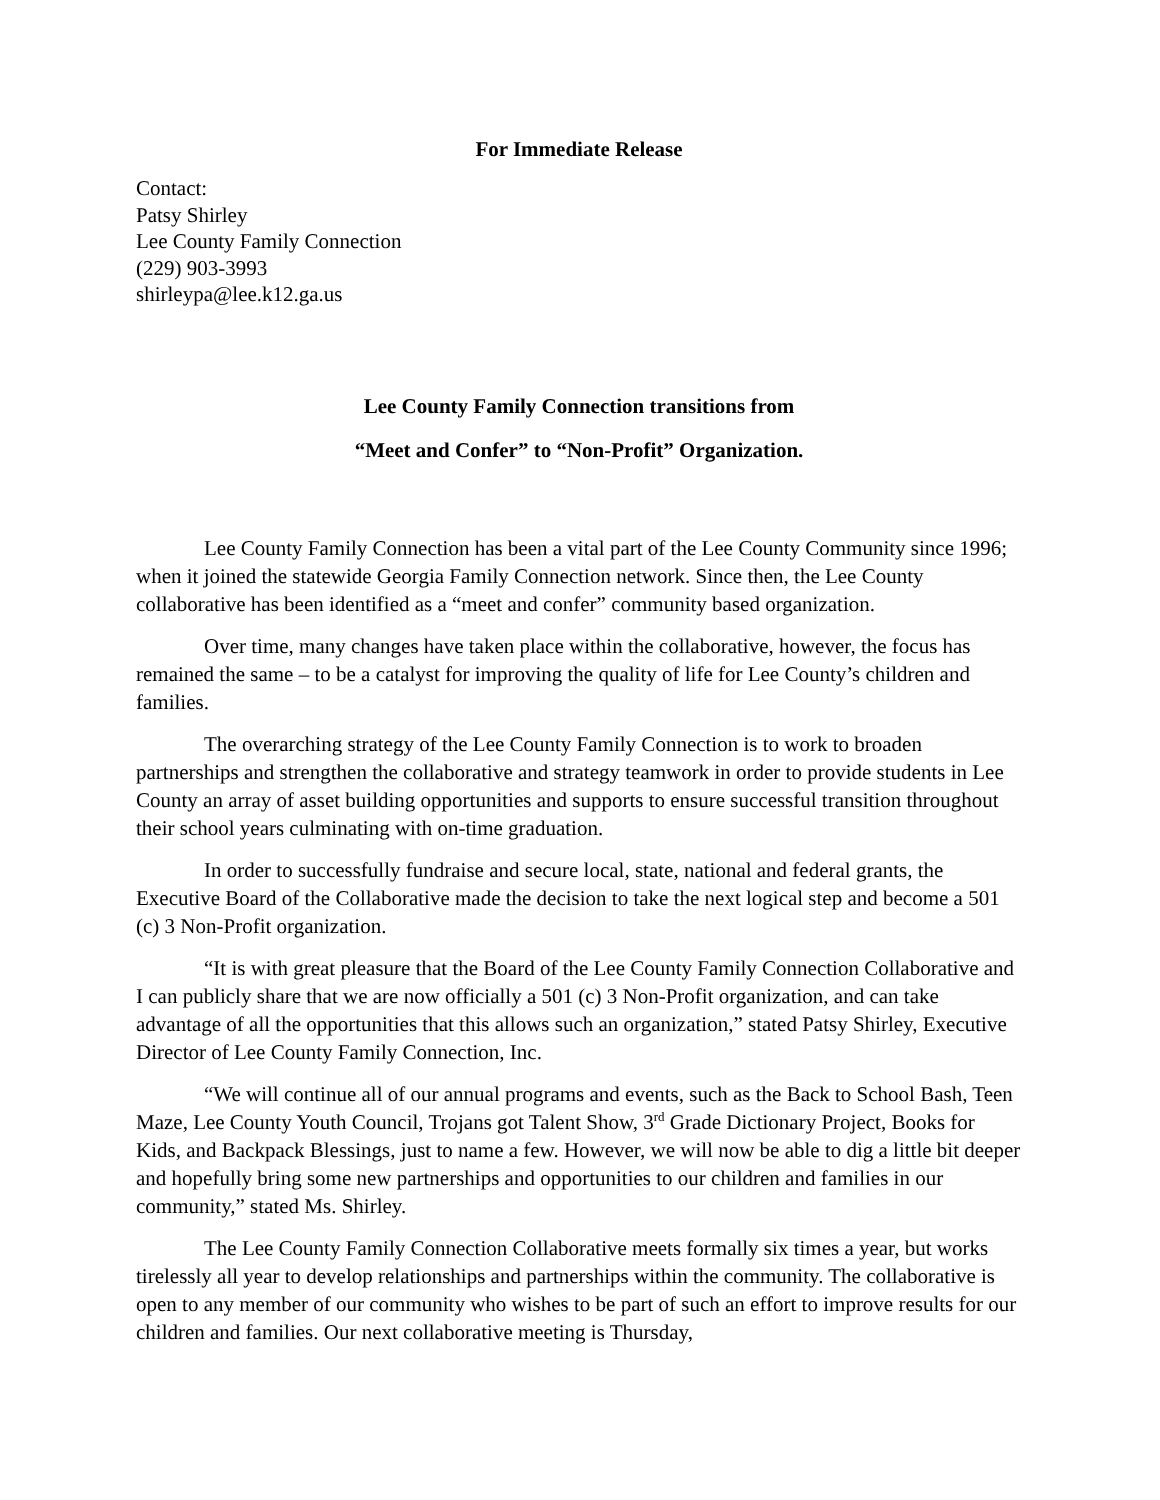For Immediate Release
Contact:
Patsy Shirley
Lee County Family Connection
(229) 903-3993
shirleypa@lee.k12.ga.us
Lee County Family Connection transitions from
“Meet and Confer” to “Non-Profit” Organization.
Lee County Family Connection has been a vital part of the Lee County Community since 1996; when it joined the statewide Georgia Family Connection network. Since then, the Lee County collaborative has been identified as a “meet and confer” community based organization.
Over time, many changes have taken place within the collaborative, however, the focus has remained the same – to be a catalyst for improving the quality of life for Lee County’s children and families.
The overarching strategy of the Lee County Family Connection is to work to broaden partnerships and strengthen the collaborative and strategy teamwork in order to provide students in Lee County an array of asset building opportunities and supports to ensure successful transition throughout their school years culminating with on-time graduation.
In order to successfully fundraise and secure local, state, national and federal grants, the Executive Board of the Collaborative made the decision to take the next logical step and become a 501 (c) 3 Non-Profit organization.
“It is with great pleasure that the Board of the Lee County Family Connection Collaborative and I can publicly share that we are now officially a 501 (c) 3 Non-Profit organization, and can take advantage of all the opportunities that this allows such an organization,” stated Patsy Shirley, Executive Director of Lee County Family Connection, Inc.
“We will continue all of our annual programs and events, such as the Back to School Bash, Teen Maze, Lee County Youth Council, Trojans got Talent Show, 3<sup>rd</sup> Grade Dictionary Project, Books for Kids, and Backpack Blessings, just to name a few. However, we will now be able to dig a little bit deeper and hopefully bring some new partnerships and opportunities to our children and families in our community,” stated Ms. Shirley.
The Lee County Family Connection Collaborative meets formally six times a year, but works tirelessly all year to develop relationships and partnerships within the community. The collaborative is open to any member of our community who wishes to be part of such an effort to improve results for our children and families. Our next collaborative meeting is Thursday,